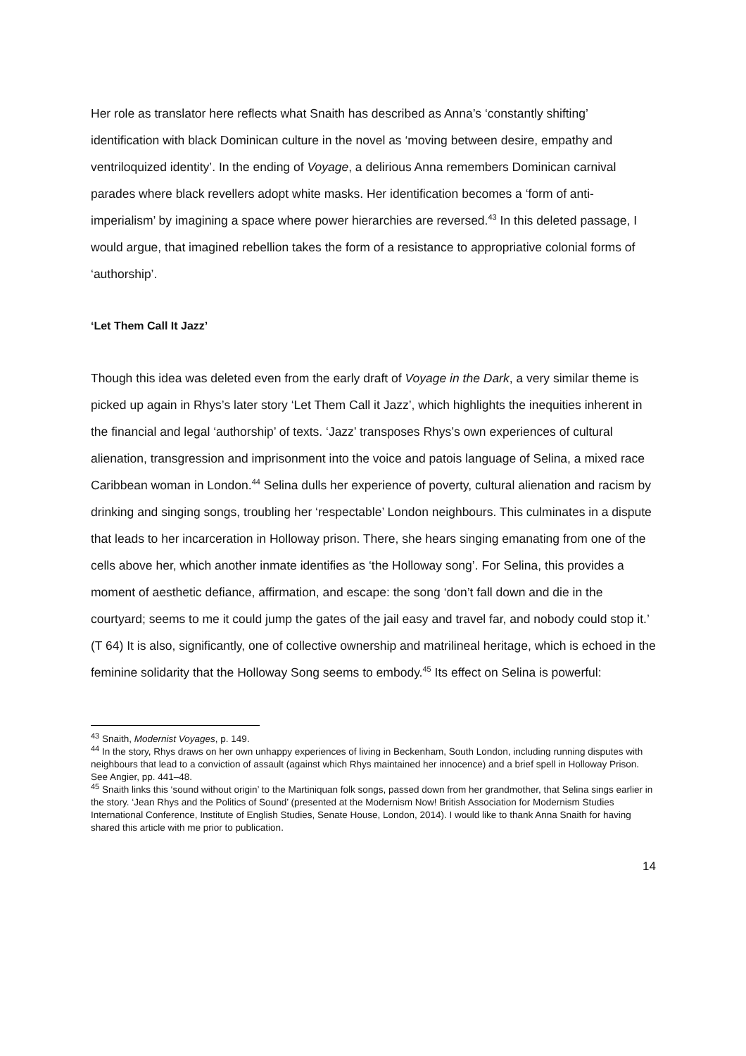Her role as translator here reflects what Snaith has described as Anna’s ‘constantly shifting’ identification with black Dominican culture in the novel as ‘moving between desire, empathy and ventriloquized identity’. In the ending of Voyage, a delirious Anna remembers Dominican carnival parades where black revellers adopt white masks. Her identification becomes a ‘form of anti-imperialism’ by imagining a space where power hierarchies are reversed.<sup>43</sup> In this deleted passage, I would argue, that imagined rebellion takes the form of a resistance to appropriative colonial forms of ‘authorship’.
‘Let Them Call It Jazz’
Though this idea was deleted even from the early draft of Voyage in the Dark, a very similar theme is picked up again in Rhys’s later story ‘Let Them Call it Jazz’, which highlights the inequities inherent in the financial and legal ‘authorship’ of texts. ‘Jazz’ transposes Rhys’s own experiences of cultural alienation, transgression and imprisonment into the voice and patois language of Selina, a mixed race Caribbean woman in London.<sup>44</sup> Selina dulls her experience of poverty, cultural alienation and racism by drinking and singing songs, troubling her ‘respectable’ London neighbours. This culminates in a dispute that leads to her incarceration in Holloway prison. There, she hears singing emanating from one of the cells above her, which another inmate identifies as ‘the Holloway song’. For Selina, this provides a moment of aesthetic defiance, affirmation, and escape: the song ‘don’t fall down and die in the courtyard; seems to me it could jump the gates of the jail easy and travel far, and nobody could stop it.’ (T 64) It is also, significantly, one of collective ownership and matrilineal heritage, which is echoed in the feminine solidarity that the Holloway Song seems to embody.<sup>45</sup> Its effect on Selina is powerful:
<sup>43</sup> Snaith, Modernist Voyages, p. 149.
<sup>44</sup> In the story, Rhys draws on her own unhappy experiences of living in Beckenham, South London, including running disputes with neighbours that lead to a conviction of assault (against which Rhys maintained her innocence) and a brief spell in Holloway Prison. See Angier, pp. 441–48.
<sup>45</sup> Snaith links this ‘sound without origin’ to the Martiniquan folk songs, passed down from her grandmother, that Selina sings earlier in the story. ‘Jean Rhys and the Politics of Sound’ (presented at the Modernism Now! British Association for Modernism Studies International Conference, Institute of English Studies, Senate House, London, 2014). I would like to thank Anna Snaith for having shared this article with me prior to publication.
14